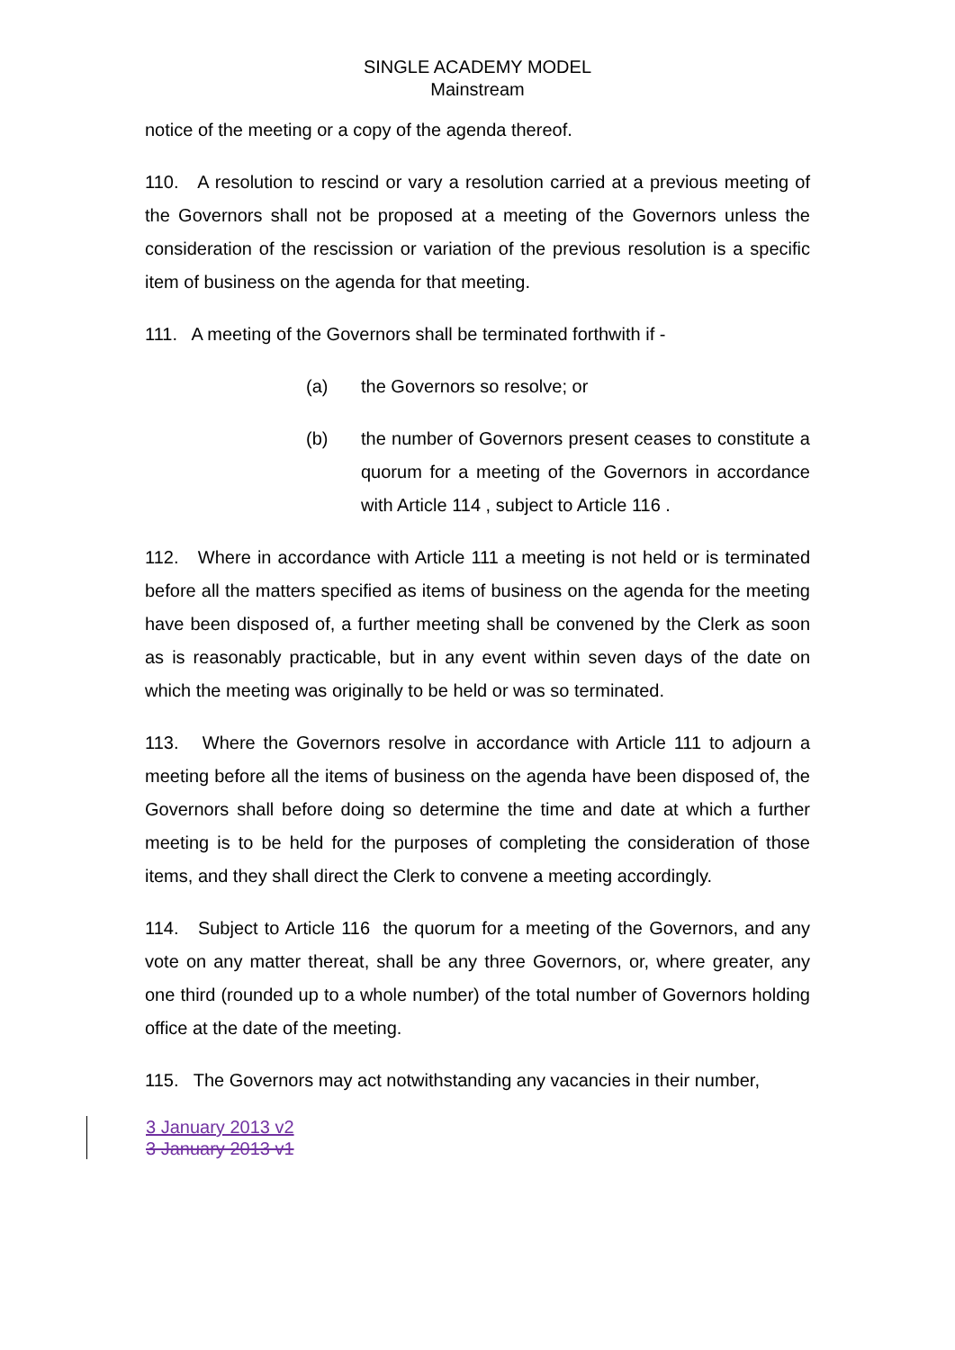SINGLE ACADEMY MODEL
Mainstream
notice of the meeting or a copy of the agenda thereof.
110. A resolution to rescind or vary a resolution carried at a previous meeting of the Governors shall not be proposed at a meeting of the Governors unless the consideration of the rescission or variation of the previous resolution is a specific item of business on the agenda for that meeting.
111. A meeting of the Governors shall be terminated forthwith if -
(a) the Governors so resolve; or
(b) the number of Governors present ceases to constitute a quorum for a meeting of the Governors in accordance with Article 114 , subject to Article 116 .
112. Where in accordance with Article 111 a meeting is not held or is terminated before all the matters specified as items of business on the agenda for the meeting have been disposed of, a further meeting shall be convened by the Clerk as soon as is reasonably practicable, but in any event within seven days of the date on which the meeting was originally to be held or was so terminated.
113. Where the Governors resolve in accordance with Article 111 to adjourn a meeting before all the items of business on the agenda have been disposed of, the Governors shall before doing so determine the time and date at which a further meeting is to be held for the purposes of completing the consideration of those items, and they shall direct the Clerk to convene a meeting accordingly.
114. Subject to Article 116 the quorum for a meeting of the Governors, and any vote on any matter thereat, shall be any three Governors, or, where greater, any one third (rounded up to a whole number) of the total number of Governors holding office at the date of the meeting.
115. The Governors may act notwithstanding any vacancies in their number,
3 January 2013 v2
3 January 2013 v1